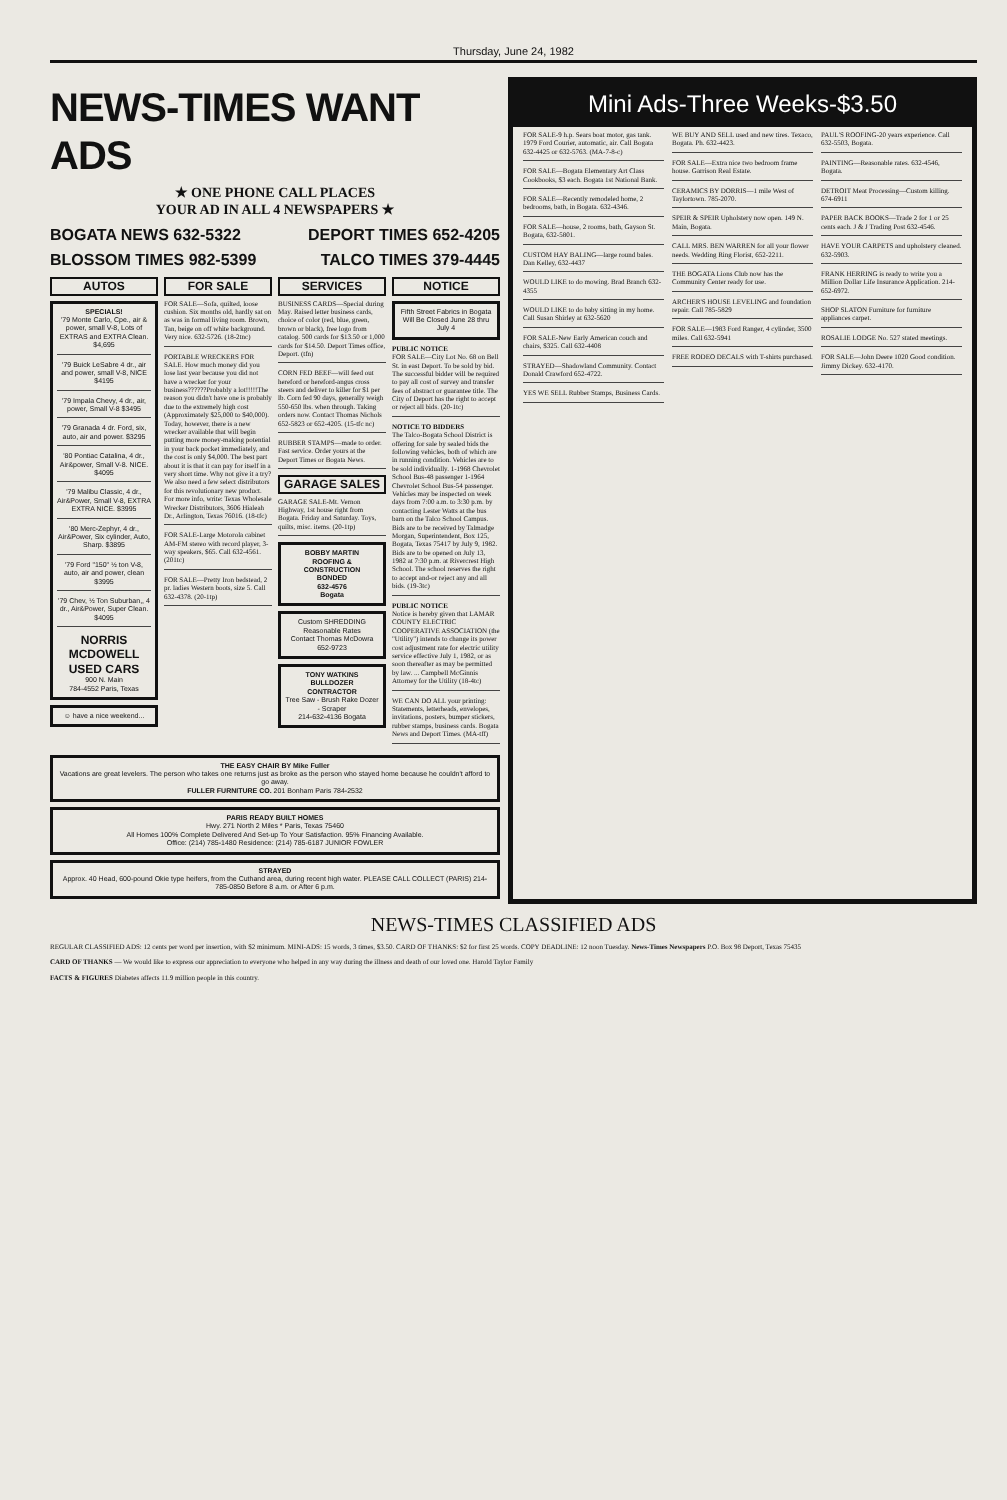Thursday, June 24, 1982
NEWS-TIMES WANT ADS
★ ONE PHONE CALL PLACES
YOUR AD IN ALL 4 NEWSPAPERS ★
BOGATA NEWS 632-5322 DEPORT TIMES 652-4205
BLOSSOM TIMES 982-5399 TALCO TIMES 379-4445
AUTOS
SPECIALS!
'79 Monte Carlo, Cpe., air & power, small V-8, Lots of EXTRAS and EXTRA Clean. $4,695
'79 Buick LeSabre 4 dr., air and power, small V-8, NICE $4195
'79 Impala Chevy, 4 dr., air, power, Small V-8 $3495
'79 Granada 4 dr. Ford, six, auto, air and power. $3295
'80 Pontiac Catalina, 4 dr., Air&power, Small V-8. NICE. $4095
'79 Malibu Classic, 4 dr., Air&Power, Small V-8, EXTRA EXTRA NICE. $3995
'80 Merc-Zephyr, 4 dr., Air&Power, Six cylinder, Auto, Sharp. $3895
'79 Ford "150" ½ ton V-8, auto, air and power, clean $3995
'79 Chev, ½ Ton Suburban,, 4 dr., Air&Power, Super Clean. $4095
NORRIS MCDOWELL USED CARS
900 N. Main
784-4552 Paris, Texas
☺ have a nice weekend...
FOR SALE
FOR SALE—Sofa, quilted, loose cushion. Six months old, hardly sat on as was in formal living room. Brown, Tan, beige on off white background. Very nice. 632-5726. (18-2tnc)
PORTABLE WRECKERS FOR SALE. How much money did you lose last year because you did not have a wrecker for your business??????Probably a lot!!!!!The reason you didn't have one is probably due to the extremely high cost (Approximately $25,000 to $40,000). Today, however, there is a new wrecker available that will begin putting more money-making potential in your back pocket immediately, and the cost is only $4,000. The best part about it is that it can pay for itself in a very short time. Why not give it a try? We also need a few select distributors for this revolutionary new product. For more info, write: Texas Wholesale Wrecker Distributors, 3606 Hialeah Dr., Arlington, Texas 76016. (18-tfc)
FOR SALE-Large Motorola cabinet AM-FM stereo with record player, 3-way speakers, $65. Call 632-4561. (201tc)
FOR SALE—Pretty Iron bedstead, 2 pr. ladies Western boots, size 5. Call 632-4378. (20-1tp)
SERVICES
BUSINESS CARDS—Special during May. Raised letter business cards, choice of color (red, blue, green, brown or black), free logo from catalog. 500 cards for $13.50 or 1,000 cards for $14.50. Deport Times office, Deport. (tfn)
CORN FED BEEF—will feed out hereford or hereford-angus cross steers and deliver to killer for $1 per lb. Corn fed 90 days, generally weigh 550-650 lbs. when through. Taking orders now. Contact Thomas Nichols 652-5823 or 652-4205. (15-tfc nc)
RUBBER STAMPS—made to order. Fast service. Order yours at the Deport Times or Bogata News.
GARAGE SALES
GARAGE SALE-Mt. Vernon Highway, 1st house right from Bogata. Friday and Saturday. Toys, quilts, misc. items. (20-1tp)
BOBBY MARTIN
ROOFING & CONSTRUCTION
BONDED
632-4576
Bogata
Custom SHREDDING
Reasonable Rates
Contact Thomas McDowra 652-9723
TONY WATKINS BULLDOZER CONTRACTOR
Tree Saw - Brush Rake Dozer - Scraper
214-632-4136 Bogata
NOTICE
Fifth Street Fabrics in Bogata Will Be Closed June 28 thru July 4
PUBLIC NOTICE
FOR SALE—City Lot No. 68 on Bell St. in east Deport. To be sold by bid. The successful bidder will be required to pay all cost of survey and transfer fees of abstract or guarantee title. The City of Deport has the right to accept or reject all bids. (20-1tc)
NOTICE TO BIDDERS
The Talco-Bogata School District is offering for sale by sealed bids the following vehicles, both of which are in running condition. Vehicles are to be sold individually. 1-1968 Chevrolet School Bus-48 passenger 1-1964 Chevrolet School Bus-54 passenger. Vehicles may be inspected on week days from 7:00 a.m. to 3:30 p.m. by contacting Lester Watts at the bus barn on the Talco School Campus. Bids are to be received by Talmadge Morgan, Superintendent, Box 125, Bogata, Texas 75417 by July 9, 1982. Bids are to be opened on July 13, 1982 at 7:30 p.m. at Rivercrest High School. The school reserves the right to accept and-or reject any and all bids. (19-3tc)
PUBLIC NOTICE
Notice is hereby given that LAMAR COUNTY ELECTRIC COOPERATIVE ASSOCIATION (the "Utility") intends to change its power cost adjustment rate for electric utility service effective July 1, 1982, or as soon thereafter as may be permitted by law. ... Campbell McGinnis Attorney for the Utility (18-4tc)
WE CAN DO ALL your printing: Statements, letterheads, envelopes, invitations, posters, bumper stickers, rubber stamps, business cards. Bogata News and Deport Times. (MA-tff)
THE EASY CHAIR BY Mike Fuller
Vacations are great levelers. The person who takes one returns just as broke as the person who stayed home because he couldn't afford to go away.
FULLER FURNITURE CO. 201 Bonham Paris 784-2532
PARIS READY BUILT HOMES
Hwy. 271 North 2 Miles * Paris, Texas 75460
All Homes 100% Complete Delivered And Set-up To Your Satisfaction. 95% Financing Available.
Office: (214) 785-1480 Residence: (214) 785-6187 JUNIOR FOWLER
STRAYED
Approx. 40 Head, 600-pound Okie type heifers, from the Cuthand area, during recent high water. PLEASE CALL COLLECT (PARIS) 214-785-0850 Before 8 a.m. or After 6 p.m.
Mini Ads-Three Weeks-$3.50
FOR SALE-9 h.p. Sears boat motor, gas tank. 1979 Ford Courier, automatic, air. Call Bogata 632-4425 or 632-5763. (MA-7-8-c)
FOR SALE—Bogata Elementary Art Class Cookbooks, $3 each. Bogata 1st National Bank.
FOR SALE—Recently remodeled home, 2 bedrooms, bath, in Bogata. 632-4346.
FOR SALE—house, 2 rooms, bath, Gayson St. Bogata, 632-5801.
CUSTOM HAY BALING—large round bales. Dan Kelley, 632-4437
WOULD LIKE to do mowing. Brad Branch 632-4355
WOULD LIKE to do baby sitting in my home. Call Susan Shirley at 632-5620
FOR SALE-New Early American couch and chairs, $325. Call 632-4408
STRAYED—Shadowland Community. Contact Donald Crawford 652-4722.
YES WE SELL Rubber Stamps, Business Cards.
WE BUY AND SELL used and new tires. Texaco, Bogata. Ph. 632-4423.
FOR SALE—Extra nice two bedroom frame house. Garrison Real Estate.
CERAMICS BY DORRIS—1 mile West of Taylortown. 785-2070.
SPEIR & SPEIR Upholstery now open. 149 N. Main, Bogata.
CALL MRS. BEN WARREN for all your flower needs. Wedding Ring Florist, 652-2211.
THE BOGATA Lions Club now has the Community Center ready for use.
ARCHER'S HOUSE LEVELING and foundation repair. Call 785-5829
FOR SALE—1983 Ford Ranger, 4 cylinder, 3500 miles. Call 632-5941
FREE RODEO DECALS with T-shirts purchased.
PAUL'S ROOFING-20 years experience. Call 632-5503, Bogata.
PAINTING—Reasonable rates. 632-4546, Bogata.
DETROIT Meat Processing—Custom killing. 674-6911
PAPER BACK BOOKS—Trade 2 for 1 or 25 cents each. J & J Trading Post 632-4546.
HAVE YOUR CARPETS and upholstery cleaned. 632-5903.
FRANK HERRING is ready to write you a Million Dollar Life Insurance Application. 214-652-6972.
SHOP SLATON Furniture for furniture appliances carpet.
ROSALIE LODGE No. 527 stated meetings.
FOR SALE—John Deere 1020 Good condition. Jimmy Dickey. 632-4170.
NEWS-TIMES CLASSIFIED ADS
REGULAR CLASSIFIED ADS: 12 cents per word per insertion, with $2 minimum. MINI-ADS: 15 words, 3 times, $3.50. CARD OF THANKS: $2 for first 25 words. COPY DEADLINE: 12 noon Tuesday. News-Times Newspapers P.O. Box 98 Deport, Texas 75435
CARD OF THANKS — We would like to express our appreciation to everyone who helped in any way during the illness and death of our loved one. Harold Taylor Family
FACTS & FIGURES Diabetes affects 11.9 million people in this country.